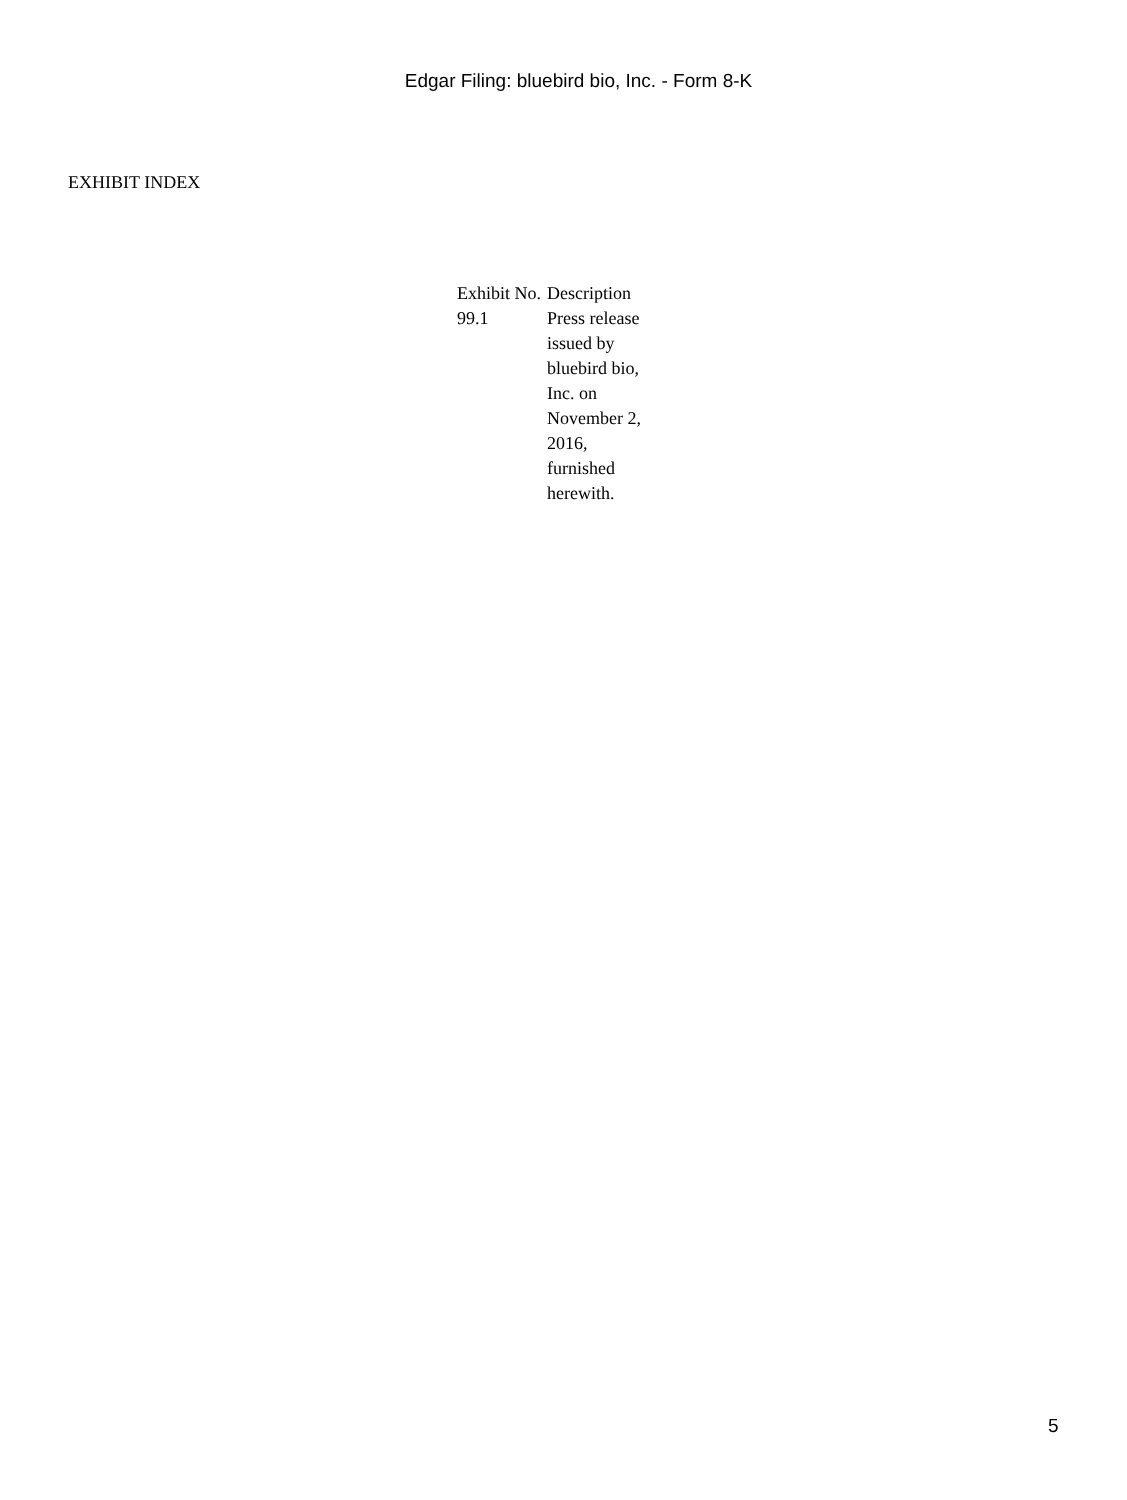Edgar Filing: bluebird bio, Inc. - Form 8-K
EXHIBIT INDEX
| Exhibit No. | Description |
| --- | --- |
| 99.1 | Press release issued by bluebird bio, Inc. on November 2, 2016, furnished herewith. |
5